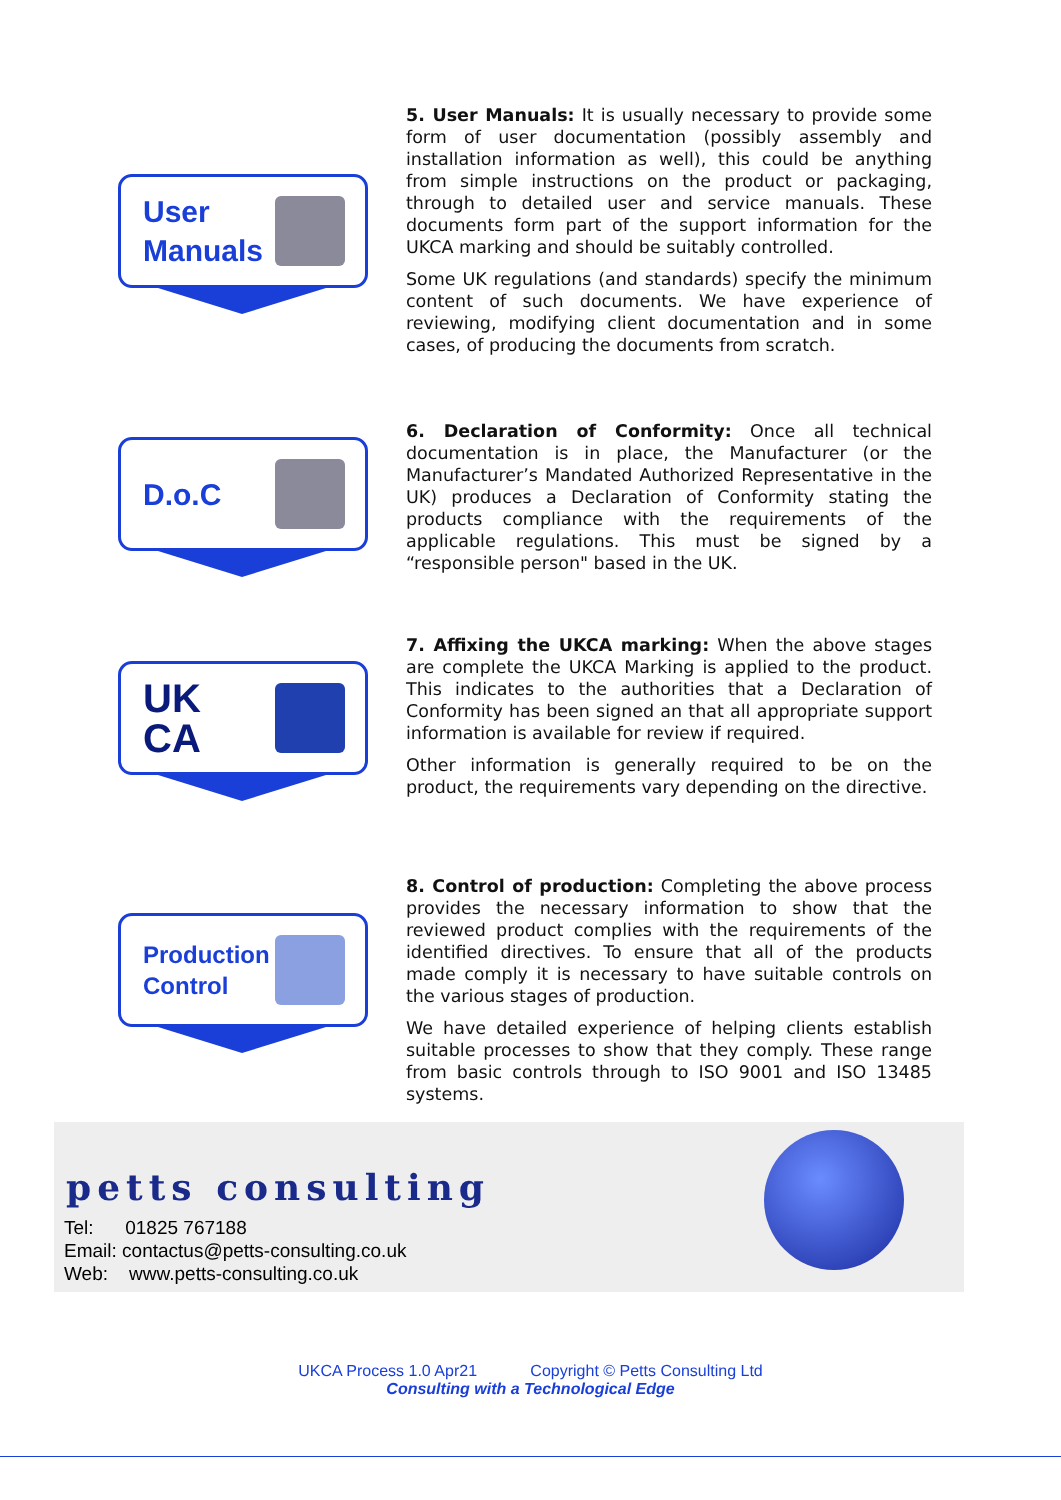User
Manuals
5. User Manuals: It is usually necessary to provide some form of user documentation (possibly assembly and installation information as well), this could be anything from simple instructions on the product or packaging, through to detailed user and service manuals. These documents form part of the support information for the UKCA marking and should be suitably controlled.
Some UK regulations (and standards) specify the minimum content of such documents. We have experience of reviewing, modifying client documentation and in some cases, of producing the documents from scratch.
D.o.C
6. Declaration of Conformity: Once all technical documentation is in place, the Manufacturer (or the Manufacturer’s Mandated Authorized Representative in the UK) produces a Declaration of Conformity stating the products compliance with the requirements of the applicable regulations. This must be signed by a “responsible person" based in the UK.
UK
CA
7. Affixing the UKCA marking: When the above stages are complete the UKCA Marking is applied to the product. This indicates to the authorities that a Declaration of Conformity has been signed an that all appropriate support information is available for review if required.
Other information is generally required to be on the product, the requirements vary depending on the directive.
Production
Control
8. Control of production: Completing the above process provides the necessary information to show that the reviewed product complies with the requirements of the identified directives. To ensure that all of the products made comply it is necessary to have suitable controls on the various stages of production.
We have detailed experience of helping clients establish suitable processes to show that they comply. These range from basic controls through to ISO 9001 and ISO 13485 systems.
petts consulting
Tel: 01825 767188
Email: contactus@petts-consulting.co.uk
Web: www.petts-consulting.co.uk
UKCA Process 1.0 Apr21 Copyright © Petts Consulting Ltd
Consulting with a Technological Edge